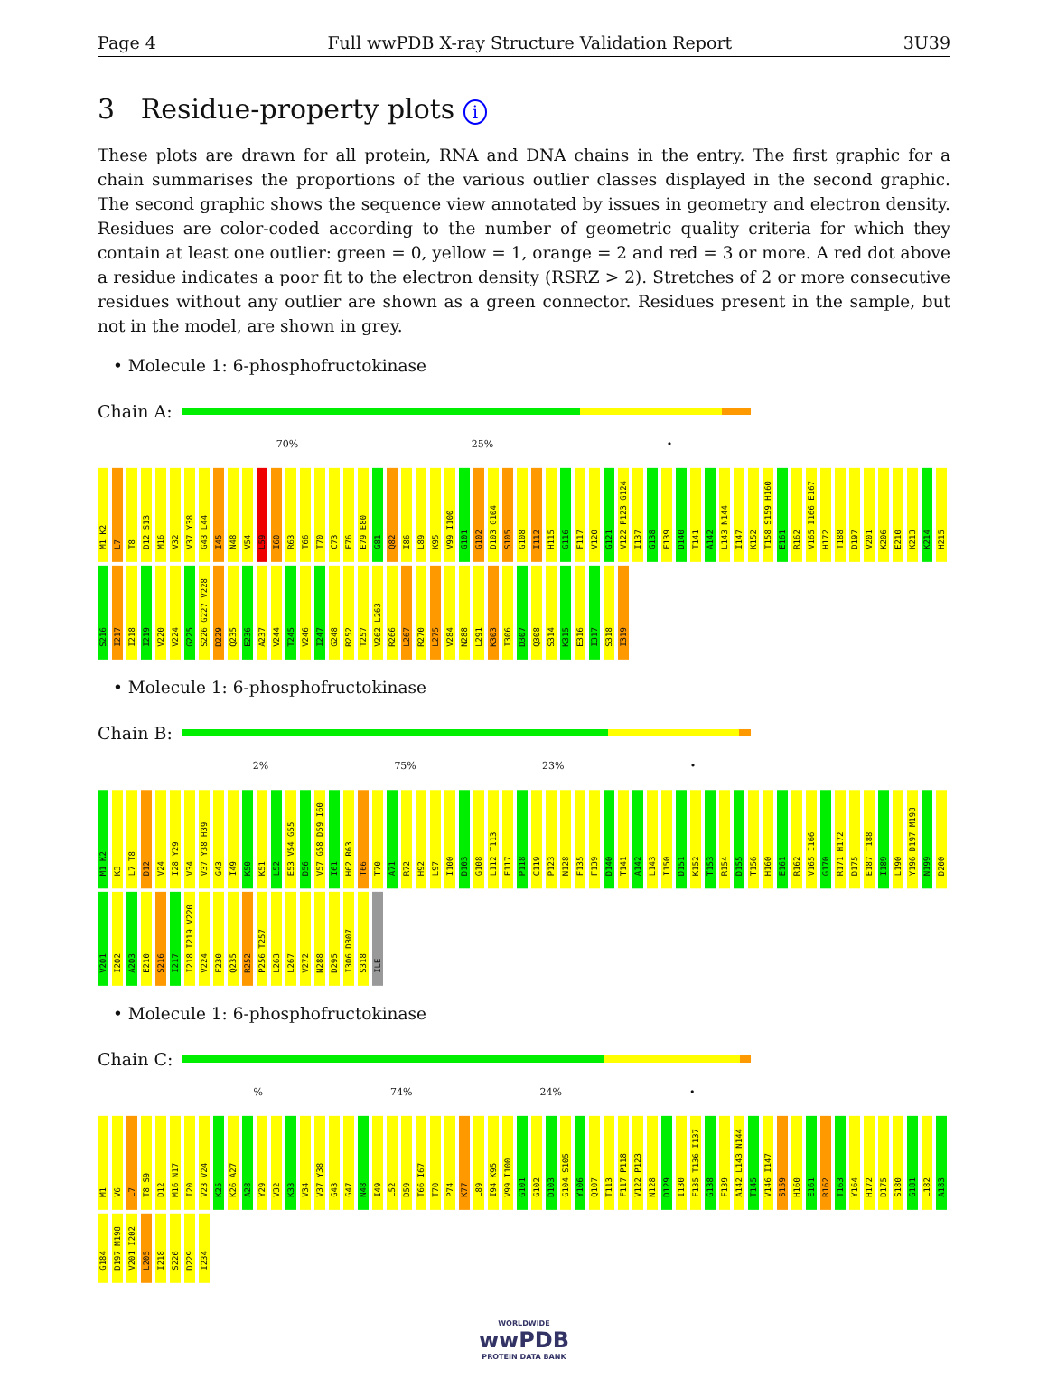Page 4 Full wwPDB X-ray Structure Validation Report 3U39
3 Residue-property plots i
These plots are drawn for all protein, RNA and DNA chains in the entry. The first graphic for a chain summarises the proportions of the various outlier classes displayed in the second graphic. The second graphic shows the sequence view annotated by issues in geometry and electron density. Residues are color-coded according to the number of geometric quality criteria for which they contain at least one outlier: green = 0, yellow = 1, orange = 2 and red = 3 or more. A red dot above a residue indicates a poor fit to the electron density (RSRZ > 2). Stretches of 2 or more consecutive residues without any outlier are shown as a green connector. Residues present in the sample, but not in the model, are shown in grey.
• Molecule 1: 6-phosphofructokinase
Chain A:
70% 25% •
M1 K2 L7 T8 D12 S13 M16 V32 V37 Y38 G43 L44 I45 N48 V54 L59 I60 R63 T66 T70 C73 F76 E79 E80 G81 Q82 I86 L89 K95 V99 I100 G101 G102 D103 G104 S105 G108 I112 H115 G116 F117 V120 G121 V122 P123 G124 I137 G138 F139 D140 T141 A142 L143 N144 I147 K152 T158 S159 H160 E161 R162 V165 I166 E167 H172 T188 D197 V201 K206 E210 K213 K214 H215 S216 I217 I218 I219 V220 V224 G225 S226 G227 V228 D229 Q235 E236 A237 V244 T245 V246 I247 G248 R252 T257 V262 L263 R266 L267 R270 L275 V284 N288 L291 K303 I306 D307 Q308 S314 K315 E316 I317 S318 I319
• Molecule 1: 6-phosphofructokinase
Chain B:
2% 75% 23% •
M1 K2 K3 L7 T8 D12 V24 I28 Y29 V34 V37 Y38 H39 G43 I49 K50 K51 L52 E53 V54 G55 D56 V57 G58 D59 I60 I61 H62 R63 T66 T70 A71 R72 H92 L97 I100 D103 G108 L112 T113 F117 P118 C119 P123 N128 F135 F139 D140 T141 A142 L143 I150 D151 K152 T153 R154 D155 T156 H160 E161 R162 V165 I166 G170 R171 H172 D175 E187 T188 I189 L190 Y196 D197 M198 N199 D200 V201 I202 A203 E210 S216 I217 I218 I219 V220 V224 F230 Q235 R252 P256 T257 L263 L267 V272 N288 D295 I306 D307 S318 ILE
• Molecule 1: 6-phosphofructokinase
Chain C:
% 74% 24% •
M1 V6 L7 T8 S9 D12 M16 N17 I20 V23 V24 K25 K26 A27 A28 Y29 V32 K33 V34 V37 Y38 G43 G47 N48 I49 L52 D59 T66 I67 T70 P74 K77 L89 I94 K95 V99 I100 G101 G102 D103 G104 S105 Y106 Q107 T113 F117 P118 V122 P123 N128 D129 I130 F135 T136 I137 G138 F139 A142 L143 N144 T145 V146 I147 S159 H160 E161 R162 T163 Y164 H172 D175 S180 G181 L182 A183 G184 D197 M198 V201 I202 L205 I218 S226 D229 I234
WORLDWIDE
wwPDB
PROTEIN DATA BANK